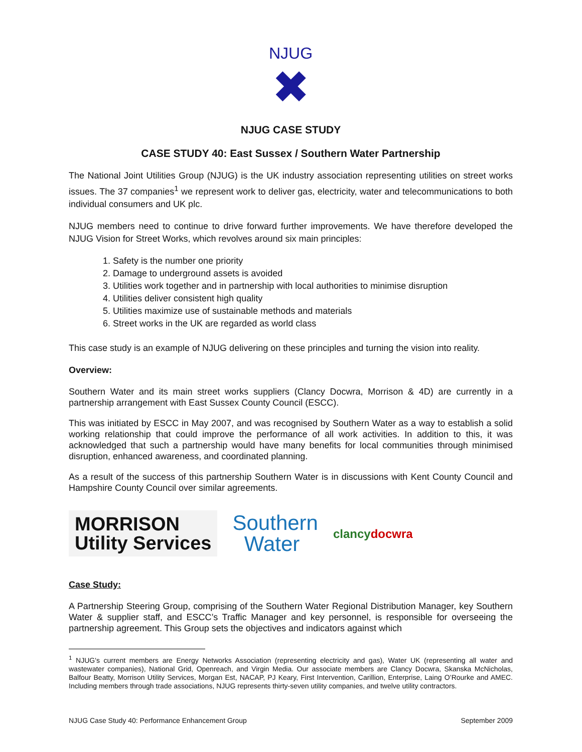NJUG
✖
NJUG CASE STUDY
CASE STUDY 40: East Sussex / Southern Water Partnership
The National Joint Utilities Group (NJUG) is the UK industry association representing utilities on street works issues. The 37 companies<sup>1</sup> we represent work to deliver gas, electricity, water and telecommunications to both individual consumers and UK plc.
NJUG members need to continue to drive forward further improvements. We have therefore developed the NJUG Vision for Street Works, which revolves around six main principles:
1. Safety is the number one priority
2. Damage to underground assets is avoided
3. Utilities work together and in partnership with local authorities to minimise disruption
4. Utilities deliver consistent high quality
5. Utilities maximize use of sustainable methods and materials
6. Street works in the UK are regarded as world class
This case study is an example of NJUG delivering on these principles and turning the vision into reality.
Overview:
Southern Water and its main street works suppliers (Clancy Docwra, Morrison & 4D) are currently in a partnership arrangement with East Sussex County Council (ESCC).
This was initiated by ESCC in May 2007, and was recognised by Southern Water as a way to establish a solid working relationship that could improve the performance of all work activities. In addition to this, it was acknowledged that such a partnership would have many benefits for local communities through minimised disruption, enhanced awareness, and coordinated planning.
As a result of the success of this partnership Southern Water is in discussions with Kent County Council and Hampshire County Council over similar agreements.
MORRISON
Utility Services
Southern
Water
clancydocwra
Case Study:
A Partnership Steering Group, comprising of the Southern Water Regional Distribution Manager, key Southern Water & supplier staff, and ESCC’s Traffic Manager and key personnel, is responsible for overseeing the partnership agreement. This Group sets the objectives and indicators against which
<sup>1</sup> NJUG's current members are Energy Networks Association (representing electricity and gas), Water UK (representing all water and wastewater companies), National Grid, Openreach, and Virgin Media. Our associate members are Clancy Docwra, Skanska McNicholas, Balfour Beatty, Morrison Utility Services, Morgan Est, NACAP, PJ Keary, First Intervention, Carillion, Enterprise, Laing O’Rourke and AMEC. Including members through trade associations, NJUG represents thirty-seven utility companies, and twelve utility contractors.
NJUG Case Study 40: Performance Enhancement Group September 2009